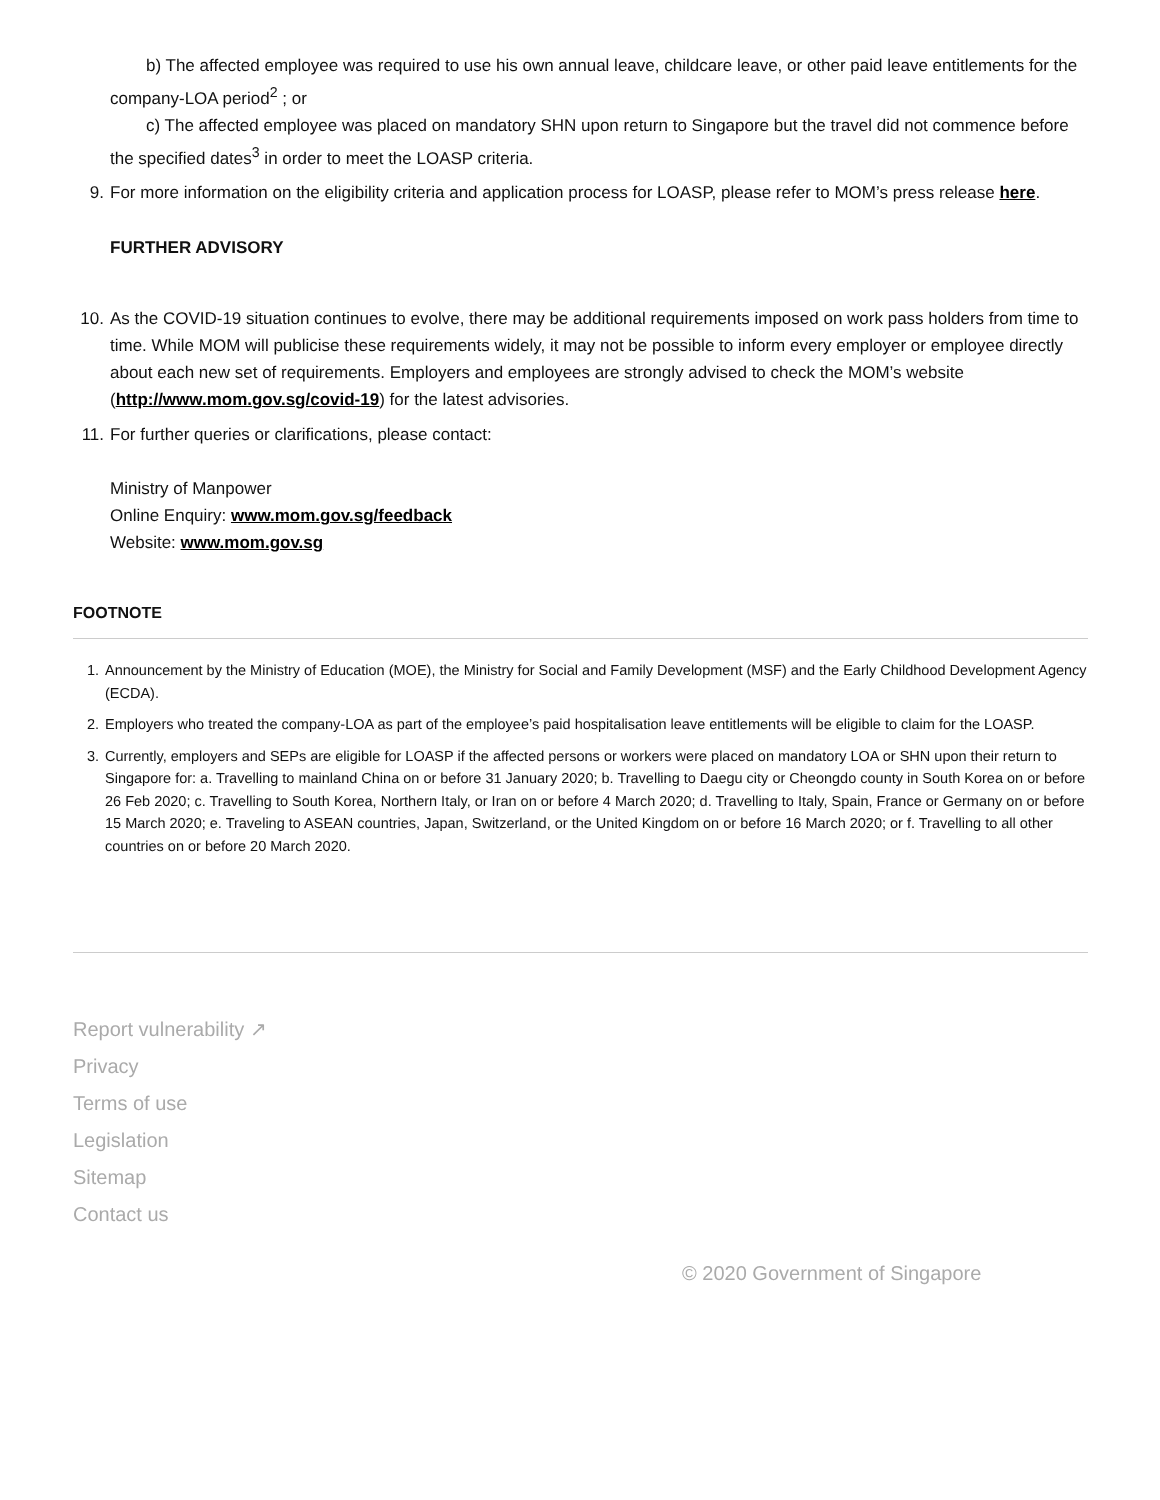b) The affected employee was required to use his own annual leave, childcare leave, or other paid leave entitlements for the company-LOA period<sup>2</sup> ; or
c) The affected employee was placed on mandatory SHN upon return to Singapore but the travel did not commence before the specified dates<sup>3</sup> in order to meet the LOASP criteria.
9. For more information on the eligibility criteria and application process for LOASP, please refer to MOM’s press release here.
FURTHER ADVISORY
10. As the COVID-19 situation continues to evolve, there may be additional requirements imposed on work pass holders from time to time. While MOM will publicise these requirements widely, it may not be possible to inform every employer or employee directly about each new set of requirements. Employers and employees are strongly advised to check the MOM’s website (http://www.mom.gov.sg/covid-19) for the latest advisories.
11. For further queries or clarifications, please contact:
Ministry of Manpower
Online Enquiry: www.mom.gov.sg/feedback
Website: www.mom.gov.sg
FOOTNOTE
1. Announcement by the Ministry of Education (MOE), the Ministry for Social and Family Development (MSF) and the Early Childhood Development Agency (ECDA).
2. Employers who treated the company-LOA as part of the employee’s paid hospitalisation leave entitlements will be eligible to claim for the LOASP.
3. Currently, employers and SEPs are eligible for LOASP if the affected persons or workers were placed on mandatory LOA or SHN upon their return to Singapore for: a. Travelling to mainland China on or before 31 January 2020; b. Travelling to Daegu city or Cheongdo county in South Korea on or before 26 Feb 2020; c. Travelling to South Korea, Northern Italy, or Iran on or before 4 March 2020; d. Travelling to Italy, Spain, France or Germany on or before 15 March 2020; e. Traveling to ASEAN countries, Japan, Switzerland, or the United Kingdom on or before 16 March 2020; or f. Travelling to all other countries on or before 20 March 2020.
Report vulnerability ↗
Privacy
Terms of use
Legislation
Sitemap
Contact us
© 2020 Government of Singapore